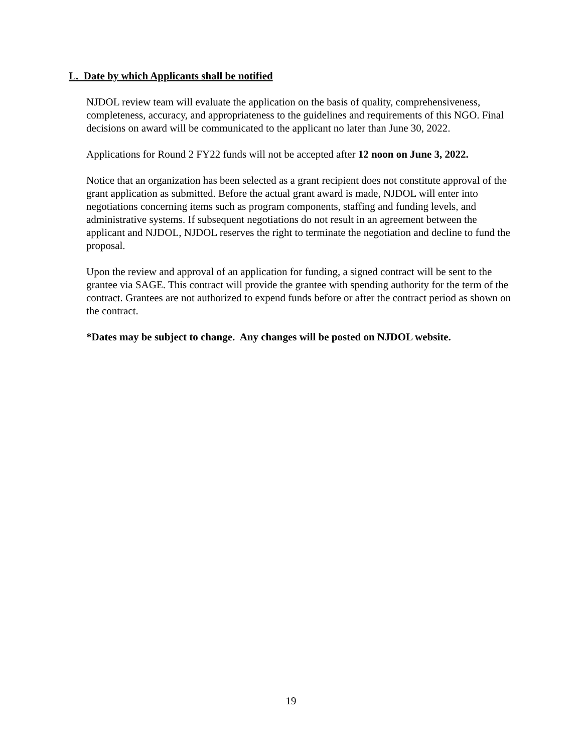L. Date by which Applicants shall be notified
NJDOL review team will evaluate the application on the basis of quality, comprehensiveness, completeness, accuracy, and appropriateness to the guidelines and requirements of this NGO. Final decisions on award will be communicated to the applicant no later than June 30, 2022.
Applications for Round 2 FY22 funds will not be accepted after 12 noon on June 3, 2022.
Notice that an organization has been selected as a grant recipient does not constitute approval of the grant application as submitted. Before the actual grant award is made, NJDOL will enter into negotiations concerning items such as program components, staffing and funding levels, and administrative systems. If subsequent negotiations do not result in an agreement between the applicant and NJDOL, NJDOL reserves the right to terminate the negotiation and decline to fund the proposal.
Upon the review and approval of an application for funding, a signed contract will be sent to the grantee via SAGE. This contract will provide the grantee with spending authority for the term of the contract. Grantees are not authorized to expend funds before or after the contract period as shown on the contract.
*Dates may be subject to change. Any changes will be posted on NJDOL website.
19